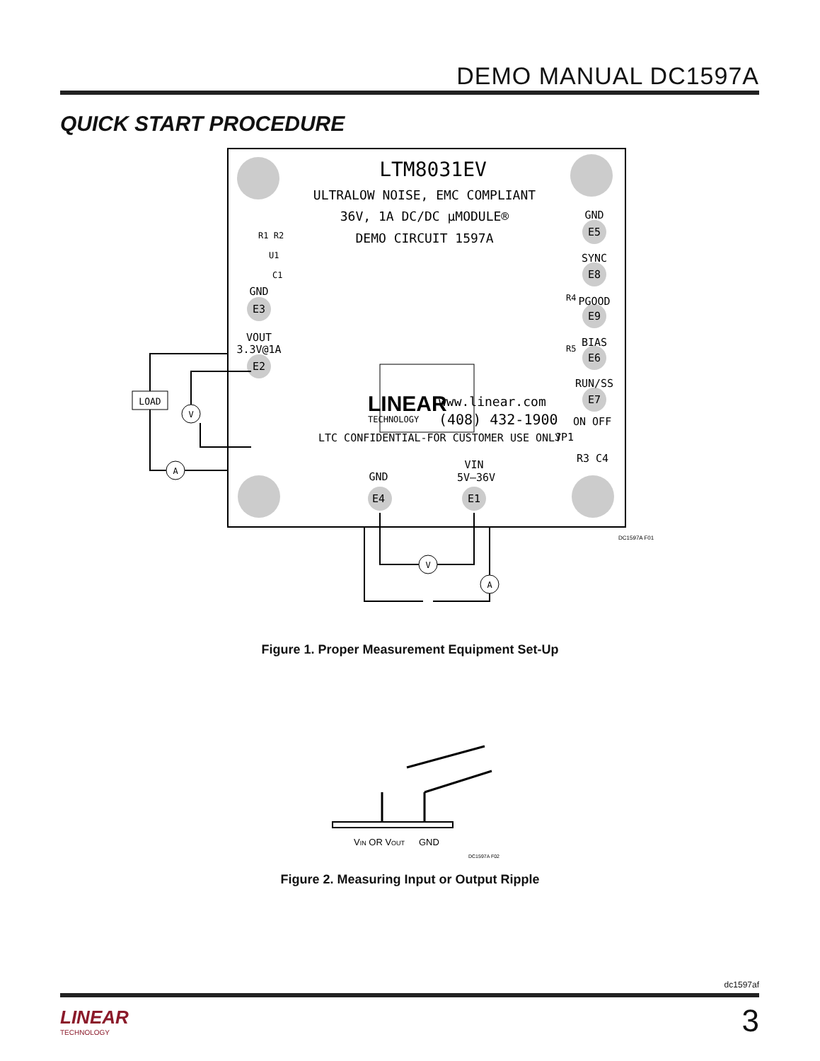DEMO MANUAL DC1597A
QUICK START PROCEDURE
LTM8031EV
ULTRALOW NOISE, EMC COMPLIANT
36V, 1A DC/DC µMODULE®
DEMO CIRCUIT 1597A
GND
E5
SYNC
E8
PGOOD
E9
BIAS
E6
RUN/SS
E7
ON OFF
JP1
R3 C4
GND
E3
VOUT
3.3V@1A
E2
GND
VIN
5V–36V
E4
E1
LINEAR
TECHNOLOGY
www.linear.com
(408) 432-1900
LTC CONFIDENTIAL-FOR CUSTOMER USE ONLY
R1 R2
U1
C1
R4
R5
LOAD
V
A
V
A
DC1597A F01
Figure 1. Proper Measurement Equipment Set-Up
VIN OR VOUT
GND
DC1597A F02
Figure 2. Measuring Input or Output Ripple
dc1597af
LINEAR
TECHNOLOGY
3